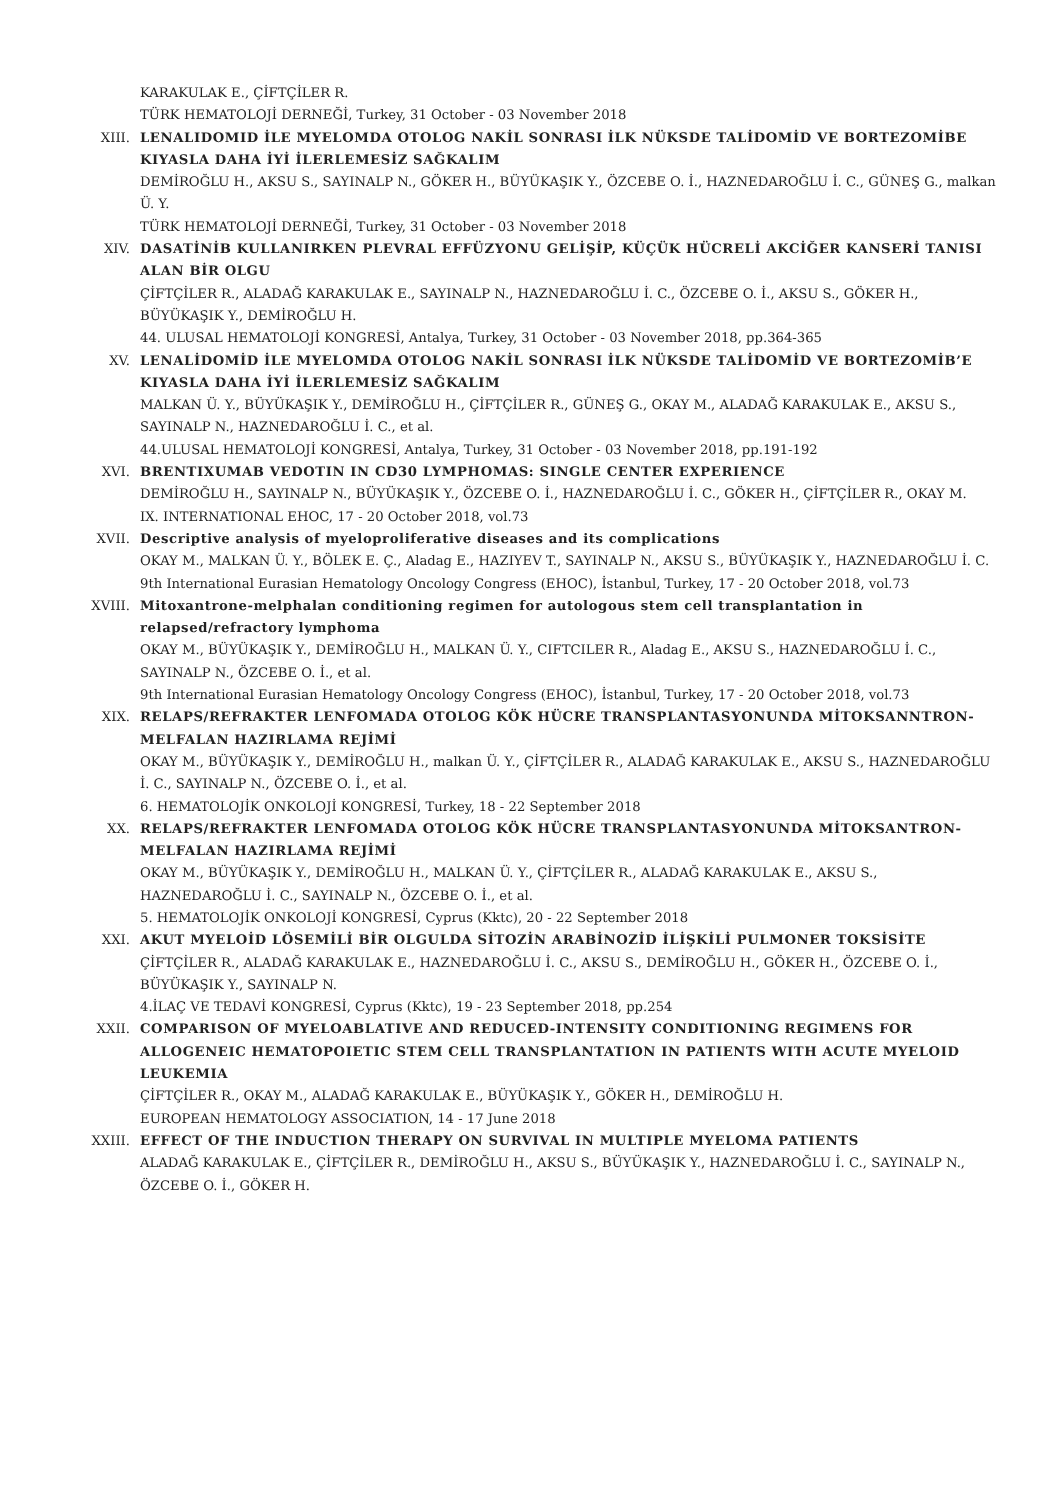KARAKULAK E., ÇİFTÇİLER R.
TÜRK HEMATOLOJİ DERNEĞİ, Turkey, 31 October - 03 November 2018
XIII. LENALIDOMID İLE MYELOMDA OTOLOG NAKİL SONRASI İLK NÜKSDE TALİDOMİD VE BORTEZOMİBE KIYASLA DAHA İYİ İLERLEMESİZ SAĞKALIM
DEMİROĞLU H., AKSU S., SAYINALP N., GÖKER H., BÜYÜKAŞIK Y., ÖZCEBE O. İ., HAZNEDAROĞLU İ. C., GÜNEŞ G., malkan Ü. Y.
TÜRK HEMATOLOJİ DERNEĞİ, Turkey, 31 October - 03 November 2018
XIV. DASATİNİB KULLANIRKEN PLEVRAL EFFÜZYONU GELİŞİP, KÜÇÜK HÜCRELİ AKCİĞER KANSERİ TANISI ALAN BİR OLGU
ÇİFTÇİLER R., ALADAĞ KARAKULAK E., SAYINALP N., HAZNEDAROĞLU İ. C., ÖZCEBE O. İ., AKSU S., GÖKER H., BÜYÜKAŞIK Y., DEMİROĞLU H.
44. ULUSAL HEMATOLOJİ KONGRESİ, Antalya, Turkey, 31 October - 03 November 2018, pp.364-365
XV. LENALİDOMİD İLE MYELOMDA OTOLOG NAKİL SONRASI İLK NÜKSDE TALİDOMİD VE BORTEZOMİB’E KIYASLA DAHA İYİ İLERLEMESİZ SAĞKALIM
MALKAN Ü. Y., BÜYÜKAŞIK Y., DEMİROĞLU H., ÇİFTÇİLER R., GÜNEŞ G., OKAY M., ALADAĞ KARAKULAK E., AKSU S., SAYINALP N., HAZNEDAROĞLU İ. C., et al.
44.ULUSAL HEMATOLOJİ KONGRESİ, Antalya, Turkey, 31 October - 03 November 2018, pp.191-192
XVI. BRENTIXUMAB VEDOTIN IN CD30 LYMPHOMAS: SINGLE CENTER EXPERIENCE
DEMİROĞLU H., SAYINALP N., BÜYÜKAŞIK Y., ÖZCEBE O. İ., HAZNEDAROĞLU İ. C., GÖKER H., ÇİFTÇİLER R., OKAY M.
IX. INTERNATIONAL EHOC, 17 - 20 October 2018, vol.73
XVII. Descriptive analysis of myeloproliferative diseases and its complications
OKAY M., MALKAN Ü. Y., BÖLEK E. Ç., Aladag E., HAZIYEV T., SAYINALP N., AKSU S., BÜYÜKAŞIK Y., HAZNEDAROĞLU İ. C.
9th International Eurasian Hematology Oncology Congress (EHOC), İstanbul, Turkey, 17 - 20 October 2018, vol.73
XVIII. Mitoxantrone-melphalan conditioning regimen for autologous stem cell transplantation in relapsed/refractory lymphoma
OKAY M., BÜYÜKAŞIK Y., DEMİROĞLU H., MALKAN Ü. Y., CIFTCILER R., Aladag E., AKSU S., HAZNEDAROĞLU İ. C., SAYINALP N., ÖZCEBE O. İ., et al.
9th International Eurasian Hematology Oncology Congress (EHOC), İstanbul, Turkey, 17 - 20 October 2018, vol.73
XIX. RELAPS/REFRAKTER LENFOMADA OTOLOG KÖK HÜCRE TRANSPLANTASYONUNDA MİTOKSANNTRON-MELFALAN HAZIRLAMA REJİMİ
OKAY M., BÜYÜKAŞIK Y., DEMİROĞLU H., malkan Ü. Y., ÇİFTÇİLER R., ALADAĞ KARAKULAK E., AKSU S., HAZNEDAROĞLU İ. C., SAYINALP N., ÖZCEBE O. İ., et al.
6. HEMATOLOJİK ONKOLOJİ KONGRESİ, Turkey, 18 - 22 September 2018
XX. RELAPS/REFRAKTER LENFOMADA OTOLOG KÖK HÜCRE TRANSPLANTASYONUNDA MİTOKSANTRON-MELFALAN HAZIRLAMA REJİMİ
OKAY M., BÜYÜKAŞIK Y., DEMİROĞLU H., MALKAN Ü. Y., ÇİFTÇİLER R., ALADAĞ KARAKULAK E., AKSU S., HAZNEDAROĞLU İ. C., SAYINALP N., ÖZCEBE O. İ., et al.
5. HEMATOLOJİK ONKOLOJİ KONGRESİ, Cyprus (Kktc), 20 - 22 September 2018
XXI. AKUT MYELOİD LÖSEMİLİ BİR OLGULDA SİTOZİN ARABİNOZİD İLİŞKİLİ PULMONER TOKSİSİTE
ÇİFTÇİLER R., ALADAĞ KARAKULAK E., HAZNEDAROĞLU İ. C., AKSU S., DEMİROĞLU H., GÖKER H., ÖZCEBE O. İ., BÜYÜKAŞIK Y., SAYINALP N.
4.İLAÇ VE TEDAVİ KONGRESİ, Cyprus (Kktc), 19 - 23 September 2018, pp.254
XXII. COMPARISON OF MYELOABLATIVE AND REDUCED-INTENSITY CONDITIONING REGIMENS FOR ALLOGENEIC HEMATOPOIETIC STEM CELL TRANSPLANTATION IN PATIENTS WITH ACUTE MYELOID LEUKEMIA
ÇİFTÇİLER R., OKAY M., ALADAĞ KARAKULAK E., BÜYÜKAŞIK Y., GÖKER H., DEMİROĞLU H.
EUROPEAN HEMATOLOGY ASSOCIATION, 14 - 17 June 2018
XXIII. EFFECT OF THE INDUCTION THERAPY ON SURVIVAL IN MULTIPLE MYELOMA PATIENTS
ALADAĞ KARAKULAK E., ÇİFTÇİLER R., DEMİROĞLU H., AKSU S., BÜYÜKAŞIK Y., HAZNEDAROĞLU İ. C., SAYINALP N., ÖZCEBE O. İ., GÖKER H.